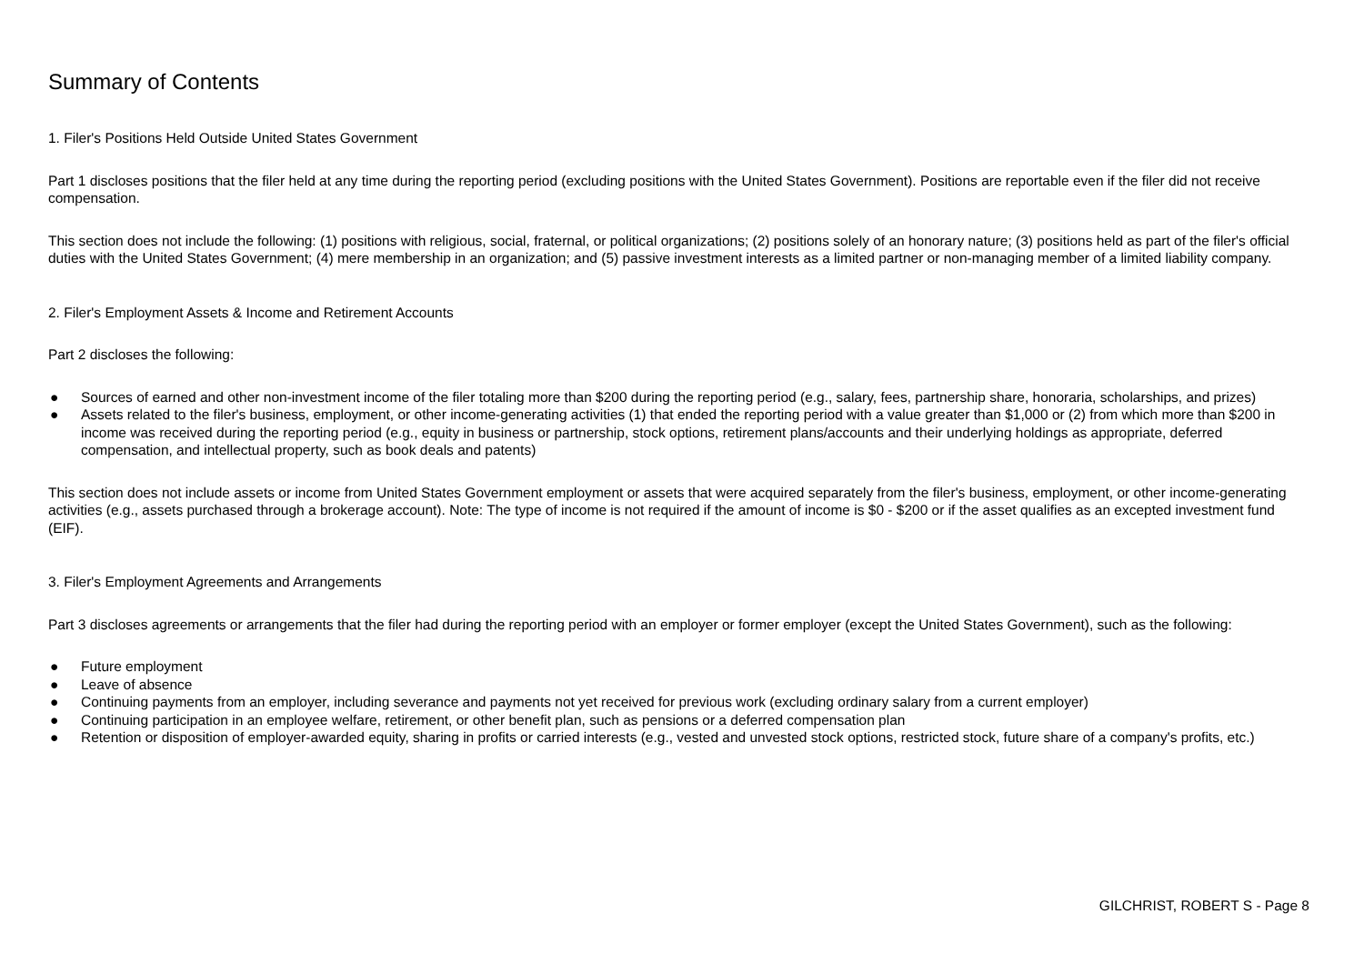Summary of Contents
1. Filer's Positions Held Outside United States Government
Part 1 discloses positions that the filer held at any time during the reporting period (excluding positions with the United States Government). Positions are reportable even if the filer did not receive compensation.
This section does not include the following: (1) positions with religious, social, fraternal, or political organizations; (2) positions solely of an honorary nature; (3) positions held as part of the filer's official duties with the United States Government; (4) mere membership in an organization; and (5) passive investment interests as a limited partner or non-managing member of a limited liability company.
2. Filer's Employment Assets & Income and Retirement Accounts
Part 2 discloses the following:
● Sources of earned and other non-investment income of the filer totaling more than $200 during the reporting period (e.g., salary, fees, partnership share, honoraria, scholarships, and prizes)
● Assets related to the filer's business, employment, or other income-generating activities (1) that ended the reporting period with a value greater than $1,000 or (2) from which more than $200 in income was received during the reporting period (e.g., equity in business or partnership, stock options, retirement plans/accounts and their underlying holdings as appropriate, deferred compensation, and intellectual property, such as book deals and patents)
This section does not include assets or income from United States Government employment or assets that were acquired separately from the filer's business, employment, or other income-generating activities (e.g., assets purchased through a brokerage account). Note: The type of income is not required if the amount of income is $0 - $200 or if the asset qualifies as an excepted investment fund (EIF).
3. Filer's Employment Agreements and Arrangements
Part 3 discloses agreements or arrangements that the filer had during the reporting period with an employer or former employer (except the United States Government), such as the following:
● Future employment
● Leave of absence
● Continuing payments from an employer, including severance and payments not yet received for previous work (excluding ordinary salary from a current employer)
● Continuing participation in an employee welfare, retirement, or other benefit plan, such as pensions or a deferred compensation plan
● Retention or disposition of employer-awarded equity, sharing in profits or carried interests (e.g., vested and unvested stock options, restricted stock, future share of a company's profits, etc.)
GILCHRIST, ROBERT S - Page 8